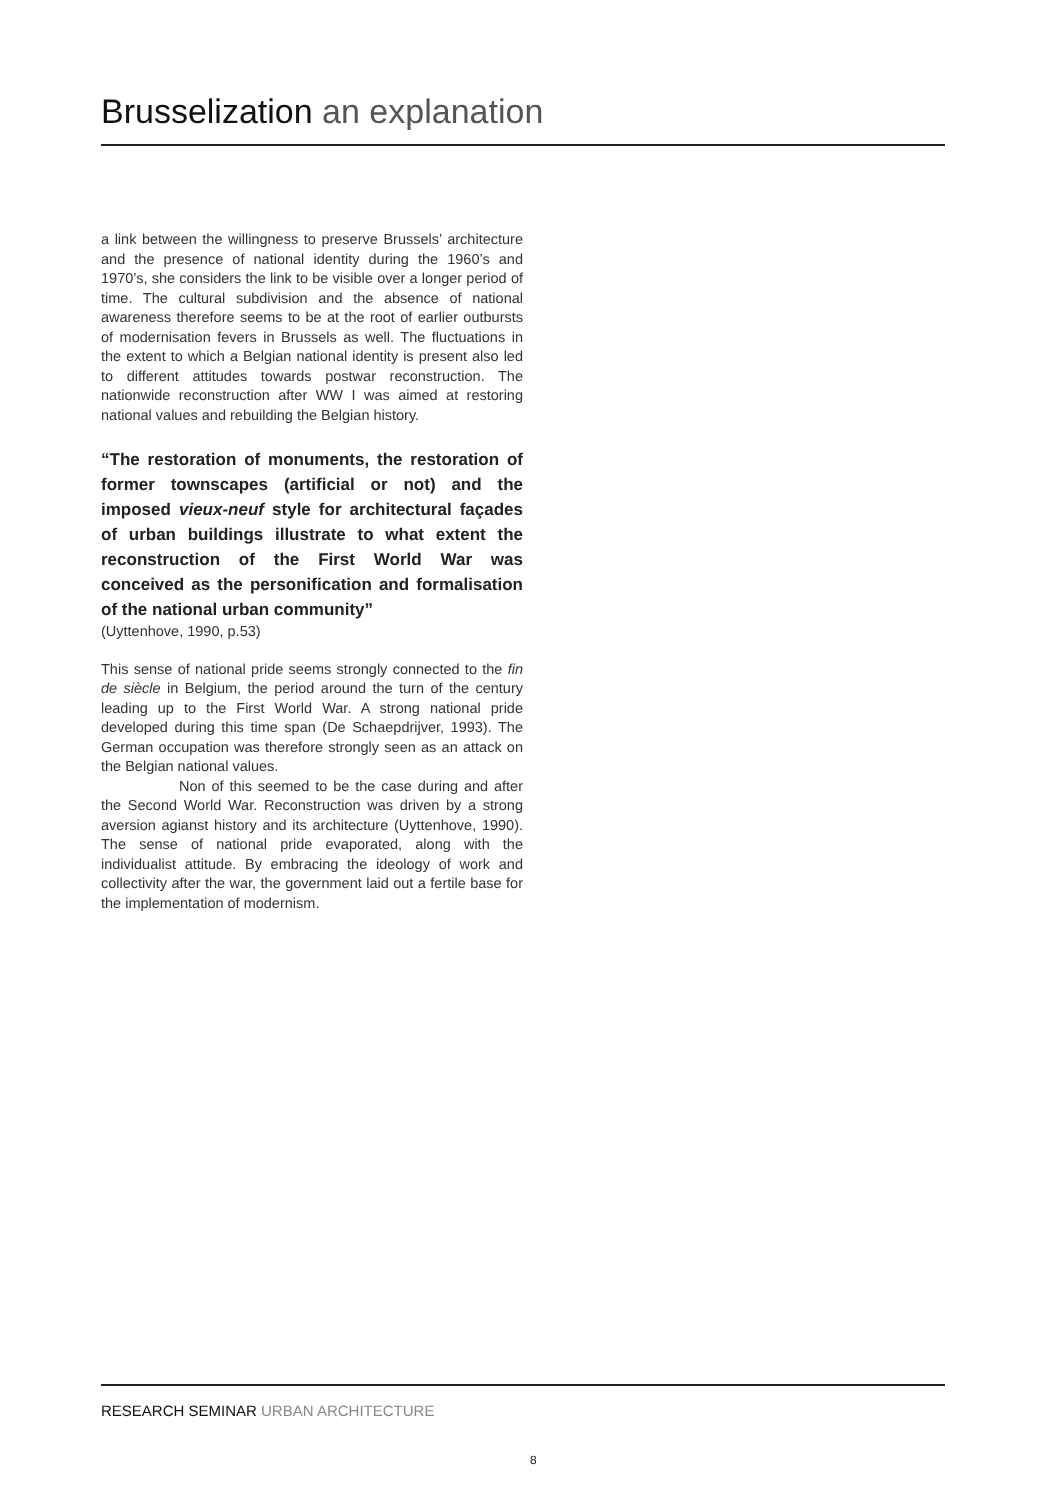Brusselization an explanation
a link between the willingness to preserve Brussels’ architecture and the presence of national identity during the 1960’s and 1970’s, she considers the link to be visible over a longer period of time. The cultural subdivision and the absence of national awareness therefore seems to be at the root of earlier outbursts of modernisation fevers in Brussels as well. The fluctuations in the extent to which a Belgian national identity is present also led to different attitudes towards postwar reconstruction. The nationwide reconstruction after WW I was aimed at restoring national values and rebuilding the Belgian history.
“The restoration of monuments, the restoration of former townscapes (artificial or not) and the imposed vieux-neuf style for architectural façades of urban buildings illustrate to what extent the reconstruction of the First World War was conceived as the personification and formalisation of the national urban community”
(Uyttenhove, 1990, p.53)
This sense of national pride seems strongly connected to the fin de siècle in Belgium, the period around the turn of the century leading up to the First World War. A strong national pride developed during this time span (De Schaepdrijver, 1993). The German occupation was therefore strongly seen as an attack on the Belgian national values.
Non of this seemed to be the case during and after the Second World War. Reconstruction was driven by a strong aversion agianst history and its architecture (Uyttenhove, 1990). The sense of national pride evaporated, along with the individualist attitude. By embracing the ideology of work and collectivity after the war, the government laid out a fertile base for the implementation of modernism.
RESEARCH SEMINAR URBAN ARCHITECTURE
8